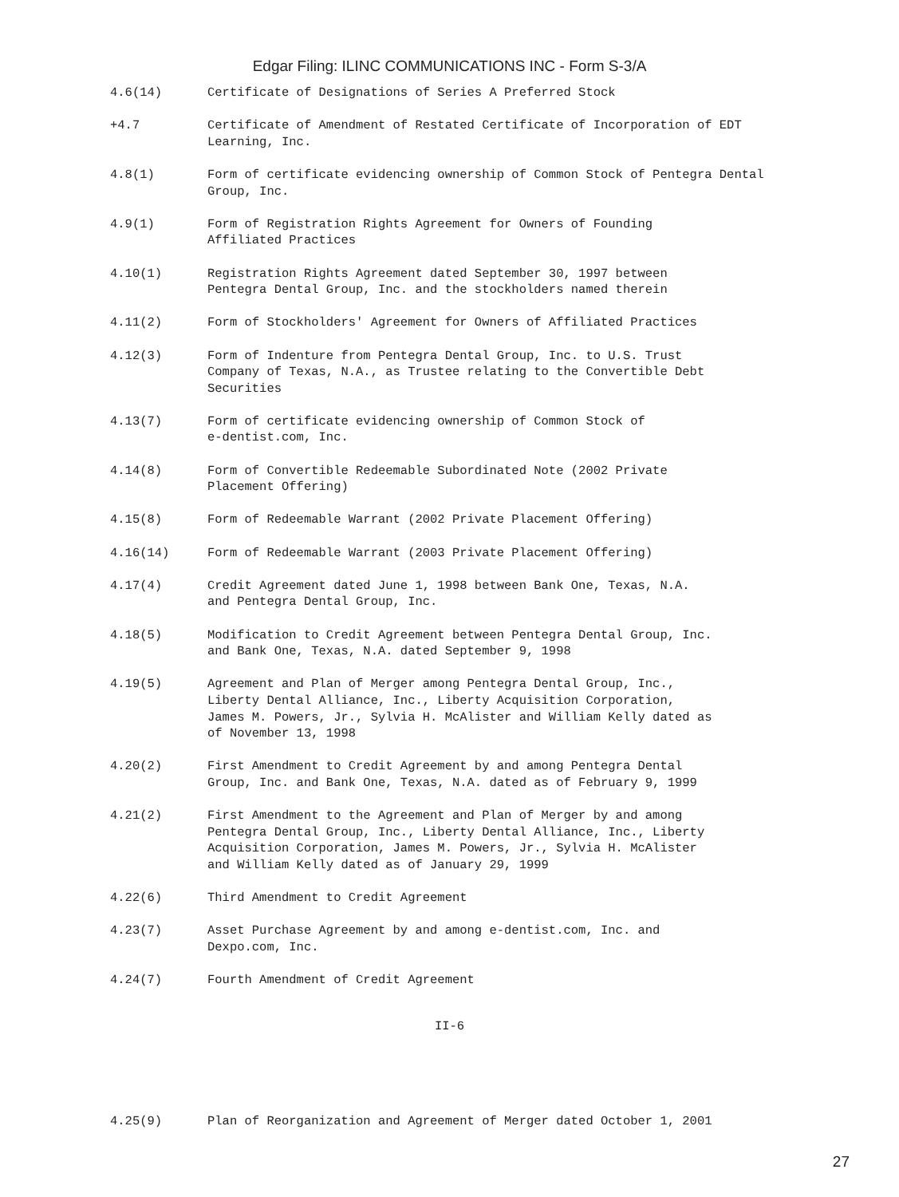Edgar Filing: ILINC COMMUNICATIONS INC - Form S-3/A
4.6(14) Certificate of Designations of Series A Preferred Stock
+4.7 Certificate of Amendment of Restated Certificate of Incorporation of EDT Learning, Inc.
4.8(1) Form of certificate evidencing ownership of Common Stock of Pentegra Dental Group, Inc.
4.9(1) Form of Registration Rights Agreement for Owners of Founding
Affiliated Practices
4.10(1) Registration Rights Agreement dated September 30, 1997 between
Pentegra Dental Group, Inc. and the stockholders named therein
4.11(2) Form of Stockholders' Agreement for Owners of Affiliated Practices
4.12(3) Form of Indenture from Pentegra Dental Group, Inc. to U.S. Trust
Company of Texas, N.A., as Trustee relating to the Convertible Debt
Securities
4.13(7) Form of certificate evidencing ownership of Common Stock of
e-dentist.com, Inc.
4.14(8) Form of Convertible Redeemable Subordinated Note (2002 Private
Placement Offering)
4.15(8) Form of Redeemable Warrant (2002 Private Placement Offering)
4.16(14) Form of Redeemable Warrant (2003 Private Placement Offering)
4.17(4) Credit Agreement dated June 1, 1998 between Bank One, Texas, N.A.
and Pentegra Dental Group, Inc.
4.18(5) Modification to Credit Agreement between Pentegra Dental Group, Inc.
and Bank One, Texas, N.A. dated September 9, 1998
4.19(5) Agreement and Plan of Merger among Pentegra Dental Group, Inc.,
Liberty Dental Alliance, Inc., Liberty Acquisition Corporation,
James M. Powers, Jr., Sylvia H. McAlister and William Kelly dated as
of November 13, 1998
4.20(2) First Amendment to Credit Agreement by and among Pentegra Dental
Group, Inc. and Bank One, Texas, N.A. dated as of February 9, 1999
4.21(2) First Amendment to the Agreement and Plan of Merger by and among
Pentegra Dental Group, Inc., Liberty Dental Alliance, Inc., Liberty
Acquisition Corporation, James M. Powers, Jr., Sylvia H. McAlister
and William Kelly dated as of January 29, 1999
4.22(6) Third Amendment to Credit Agreement
4.23(7) Asset Purchase Agreement by and among e-dentist.com, Inc. and
Dexpo.com, Inc.
4.24(7) Fourth Amendment of Credit Agreement
II-6
4.25(9) Plan of Reorganization and Agreement of Merger dated October 1, 2001
27